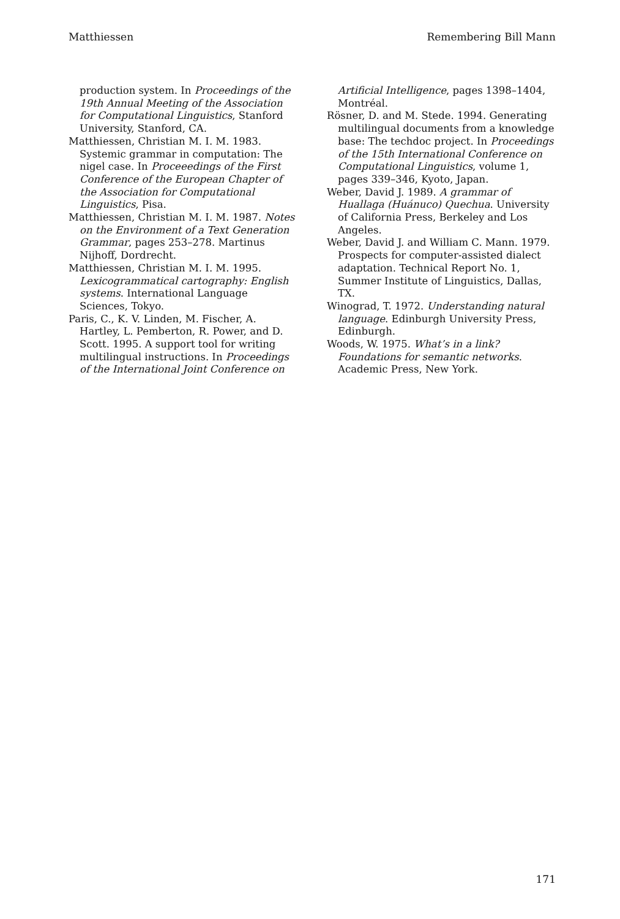Matthiessen Remembering Bill Mann
production system. In Proceedings of the 19th Annual Meeting of the Association for Computational Linguistics, Stanford University, Stanford, CA.
Matthiessen, Christian M. I. M. 1983. Systemic grammar in computation: The nigel case. In Proceeedings of the First Conference of the European Chapter of the Association for Computational Linguistics, Pisa.
Matthiessen, Christian M. I. M. 1987. Notes on the Environment of a Text Generation Grammar, pages 253–278. Martinus Nijhoff, Dordrecht.
Matthiessen, Christian M. I. M. 1995. Lexicogrammatical cartography: English systems. International Language Sciences, Tokyo.
Paris, C., K. V. Linden, M. Fischer, A. Hartley, L. Pemberton, R. Power, and D. Scott. 1995. A support tool for writing multilingual instructions. In Proceedings of the International Joint Conference on
Artificial Intelligence, pages 1398–1404, Montréal.
Rösner, D. and M. Stede. 1994. Generating multilingual documents from a knowledge base: The techdoc project. In Proceedings of the 15th International Conference on Computational Linguistics, volume 1, pages 339–346, Kyoto, Japan.
Weber, David J. 1989. A grammar of Huallaga (Huánuco) Quechua. University of California Press, Berkeley and Los Angeles.
Weber, David J. and William C. Mann. 1979. Prospects for computer-assisted dialect adaptation. Technical Report No. 1, Summer Institute of Linguistics, Dallas, TX.
Winograd, T. 1972. Understanding natural language. Edinburgh University Press, Edinburgh.
Woods, W. 1975. What’s in a link? Foundations for semantic networks. Academic Press, New York.
171